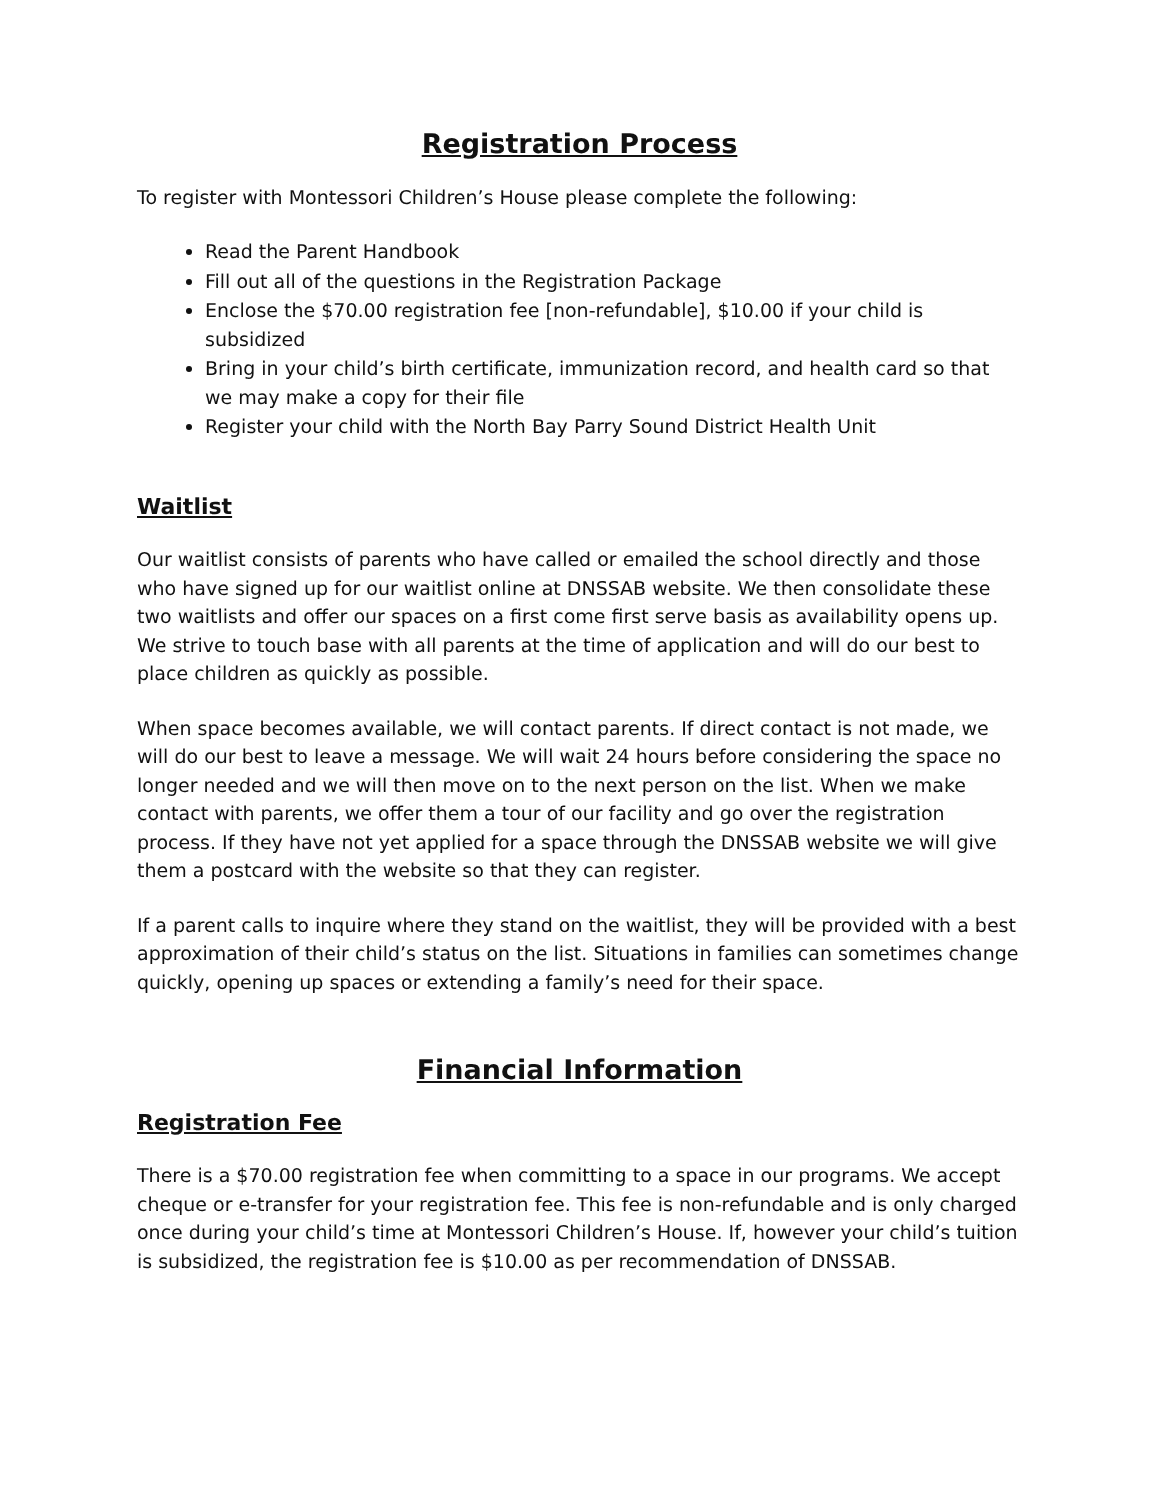Registration Process
To register with Montessori Children’s House please complete the following:
Read the Parent Handbook
Fill out all of the questions in the Registration Package
Enclose the $70.00 registration fee [non-refundable], $10.00 if your child is subsidized
Bring in your child’s birth certificate, immunization record, and health card so that we may make a copy for their file
Register your child with the North Bay Parry Sound District Health Unit
Waitlist
Our waitlist consists of parents who have called or emailed the school directly and those who have signed up for our waitlist online at DNSSAB website. We then consolidate these two waitlists and offer our spaces on a first come first serve basis as availability opens up. We strive to touch base with all parents at the time of application and will do our best to place children as quickly as possible.
When space becomes available, we will contact parents. If direct contact is not made, we will do our best to leave a message. We will wait 24 hours before considering the space no longer needed and we will then move on to the next person on the list. When we make contact with parents, we offer them a tour of our facility and go over the registration process. If they have not yet applied for a space through the DNSSAB website we will give them a postcard with the website so that they can register.
If a parent calls to inquire where they stand on the waitlist, they will be provided with a best approximation of their child’s status on the list. Situations in families can sometimes change quickly, opening up spaces or extending a family’s need for their space.
Financial Information
Registration Fee
There is a $70.00 registration fee when committing to a space in our programs. We accept cheque or e-transfer for your registration fee. This fee is non-refundable and is only charged once during your child’s time at Montessori Children’s House. If, however your child’s tuition is subsidized, the registration fee is $10.00 as per recommendation of DNSSAB.